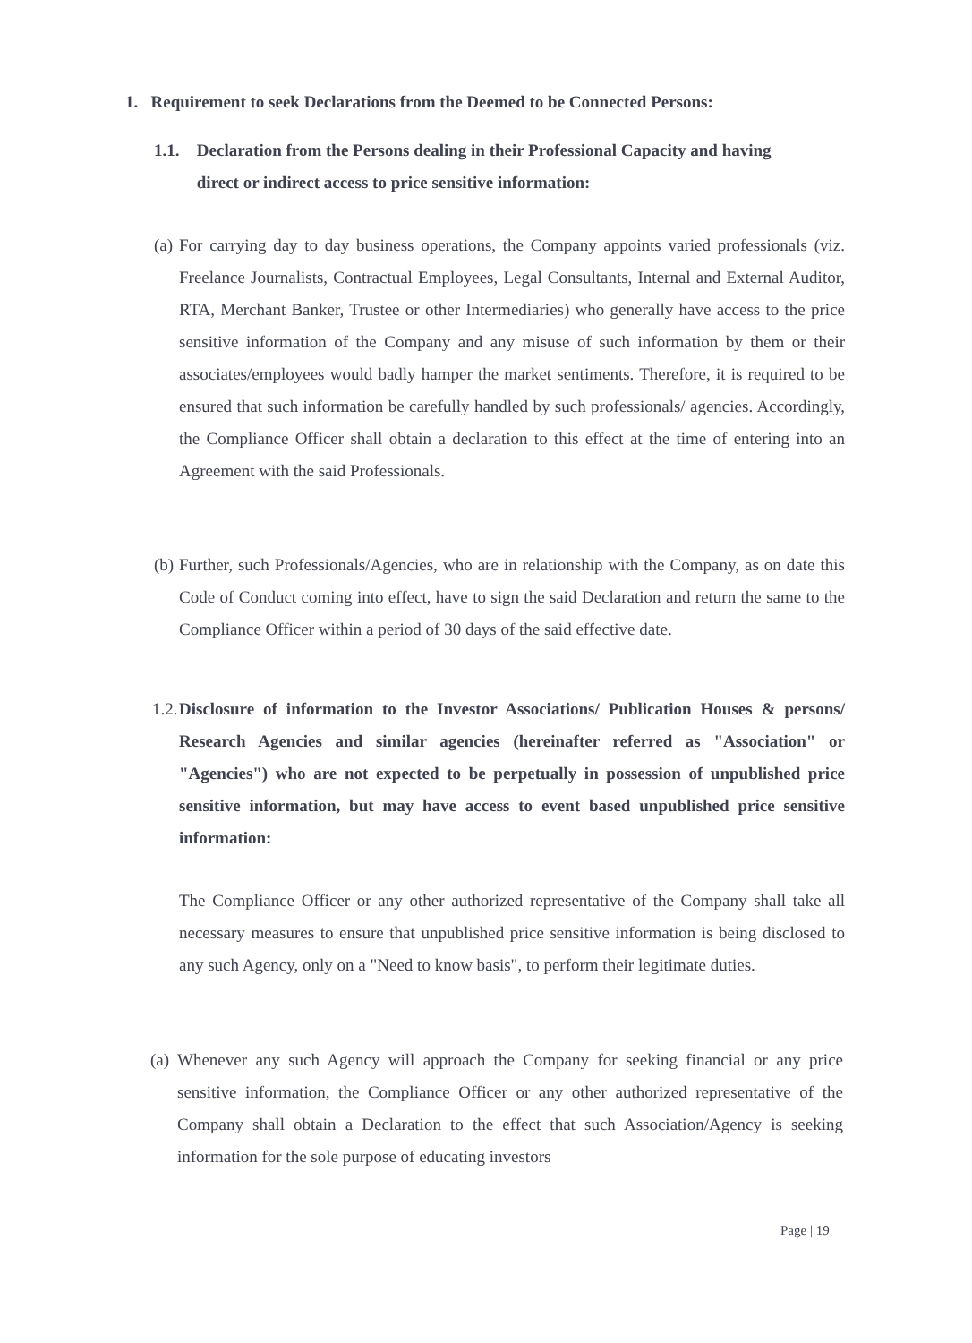1. Requirement to seek Declarations from the Deemed to be Connected Persons:
1.1. Declaration from the Persons dealing in their Professional Capacity and having direct or indirect access to price sensitive information:
(a)
For carrying day to day business operations, the Company appoints varied professionals (viz. Freelance Journalists, Contractual Employees, Legal Consultants, Internal and External Auditor, RTA, Merchant Banker, Trustee or other Intermediaries) who generally have access to the price sensitive information of the Company and any misuse of such information by them or their associates/employees would badly hamper the market sentiments. Therefore, it is required to be ensured that such information be carefully handled by such professionals/ agencies. Accordingly, the Compliance Officer shall obtain a declaration to this effect at the time of entering into an Agreement with the said Professionals.
(b)
Further, such Professionals/Agencies, who are in relationship with the Company, as on date this Code of Conduct coming into effect, have to sign the said Declaration and return the same to the Compliance Officer within a period of 30 days of the said effective date.
1.2.
Disclosure of information to the Investor Associations/ Publication Houses & persons/ Research Agencies and similar agencies (hereinafter referred as "Association" or "Agencies") who are not expected to be perpetually in possession of unpublished price sensitive information, but may have access to event based unpublished price sensitive information:
The Compliance Officer or any other authorized representative of the Company shall take all necessary measures to ensure that unpublished price sensitive information is being disclosed to any such Agency, only on a "Need to know basis", to perform their legitimate duties.
(a)
Whenever any such Agency will approach the Company for seeking financial or any price sensitive information, the Compliance Officer or any other authorized representative of the Company shall obtain a Declaration to the effect that such Association/Agency is seeking information for the sole purpose of educating investors
Page | 19